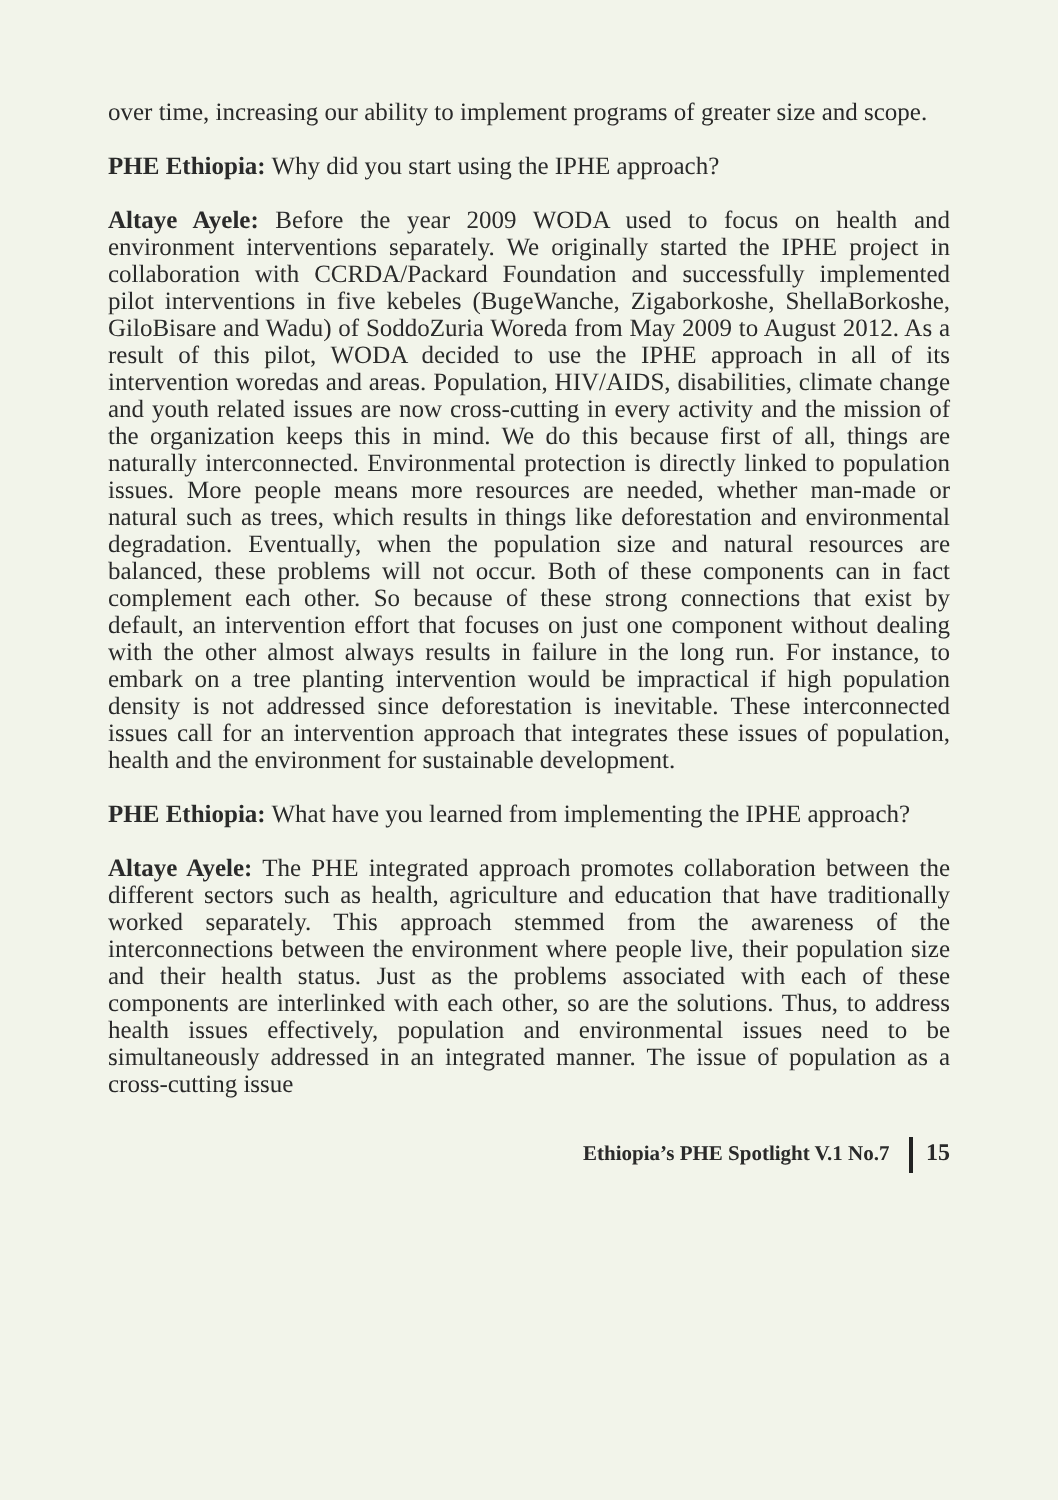over time, increasing our ability to implement programs of greater size and scope.
PHE Ethiopia: Why did you start using the IPHE approach?
Altaye Ayele: Before the year 2009 WODA used to focus on health and environment interventions separately. We originally started the IPHE project in collaboration with CCRDA/Packard Foundation and successfully implemented pilot interventions in five kebeles (BugeWanche, Zigaborkoshe, ShellaBorkoshe, GiloBisare and Wadu) of SoddoZuria Woreda from May 2009 to August 2012. As a result of this pilot, WODA decided to use the IPHE approach in all of its intervention woredas and areas. Population, HIV/AIDS, disabilities, climate change and youth related issues are now cross-cutting in every activity and the mission of the organization keeps this in mind. We do this because first of all, things are naturally interconnected. Environmental protection is directly linked to population issues. More people means more resources are needed, whether man-made or natural such as trees, which results in things like deforestation and environmental degradation. Eventually, when the population size and natural resources are balanced, these problems will not occur. Both of these components can in fact complement each other. So because of these strong connections that exist by default, an intervention effort that focuses on just one component without dealing with the other almost always results in failure in the long run. For instance, to embark on a tree planting intervention would be impractical if high population density is not addressed since deforestation is inevitable. These interconnected issues call for an intervention approach that integrates these issues of population, health and the environment for sustainable development.
PHE Ethiopia: What have you learned from implementing the IPHE approach?
Altaye Ayele: The PHE integrated approach promotes collaboration between the different sectors such as health, agriculture and education that have traditionally worked separately. This approach stemmed from the awareness of the interconnections between the environment where people live, their population size and their health status. Just as the problems associated with each of these components are interlinked with each other, so are the solutions. Thus, to address health issues effectively, population and environmental issues need to be simultaneously addressed in an integrated manner. The issue of population as a cross-cutting issue
Ethiopia’s PHE Spotlight V.1 No.7 15